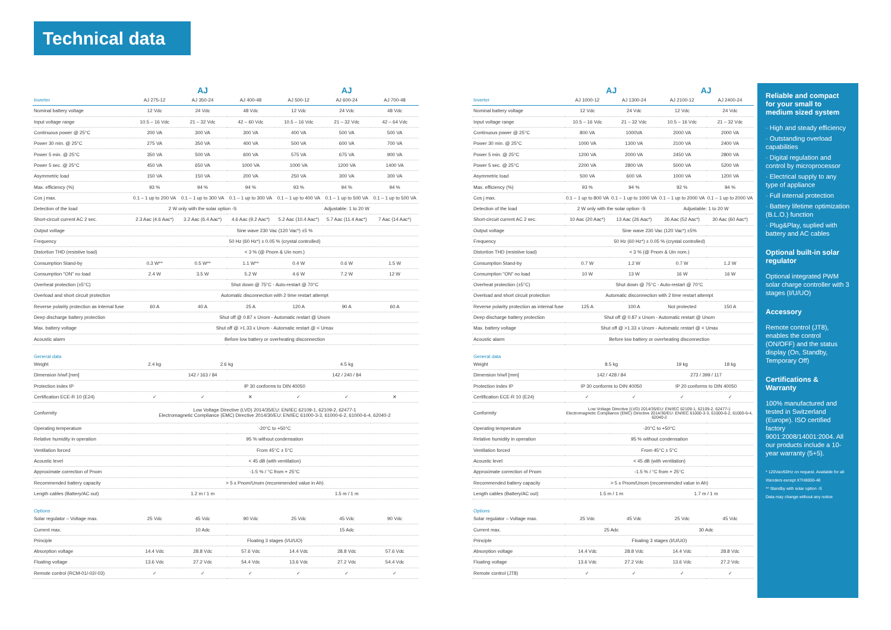Technical data
| | AJ | | | AJ | | |
| Inverter | AJ 275-12 | AJ 350-24 | AJ 400-48 | AJ 500-12 | AJ 600-24 | AJ 700-48 |
| Nominal battery voltage | 12 Vdc | 24 Vdc | 48 Vdc | 12 Vdc | 24 Vdc | 48 Vdc |
| Input voltage range | 10.5 – 16 Vdc | 21 – 32 Vdc | 42 – 60 Vdc | 10.5 – 16 Vdc | 21 – 32 Vdc | 42 – 64 Vdc |
| Continuous power @ 25°C | 200 VA | 300 VA | 300 VA | 400 VA | 500 VA | 500 VA |
| Power 30 min. @ 25°C | 275 VA | 350 VA | 400 VA | 500 VA | 600 VA | 700 VA |
| Power 5 min. @ 25°C | 350 VA | 500 VA | 600 VA | 575 VA | 675 VA | 900 VA |
| Power 5 sec. @ 25°C | 450 VA | 650 VA | 1000 VA | 1000 VA | 1200 VA | 1400 VA |
| Asymmetric load | 150 VA | 150 VA | 200 VA | 250 VA | 300 VA | 300 VA |
| Max. efficiency (%) | 93 % | 94 % | 94 % | 93 % | 94 % | 94 % |
| Cos j max. | 0.1 – 1 up to 200 VA | 0.1 – 1 up to 300 VA | 0.1 – 1 up to 300 VA | 0.1 – 1 up to 400 VA | 0.1 – 1 up to 500 VA | 0.1 – 1 up to 500 VA |
| Detection of the load | 2 W only with the solar option -S | | | Adjustable: 1 to 20 W | | |
| Short-circuit current AC 2 sec. | 2.3 Aac (4.6 Aac*) | 3.2 Aac (6.4 Aac*) | 4.6 Aac (9.2 Aac*) | 5.2 Aac (10.4 Aac*) | 5.7 Aac (11.4 Aac*) | 7 Aac (14 Aac*) |
| Output voltage | Sine wave 230 Vac (120 Vac*) ±5 % | | | | | |
| Frequency | 50 Hz (60 Hz*) ± 0.05 % (crystal controlled) | | | | | |
| Distortion THD (resistive load) | < 3 % (@ Pnom & Uin nom.) | | | | | |
| Consumption Stand-by | 0.3 W** | 0.5 W** | 1.1 W** | 0.4 W | 0.6 W | 1.5 W |
| Consumption "ON" no load | 2.4 W | 3.5 W | 5.2 W | 4.6 W | 7.2 W | 12 W |
| Overheat protection (±5°C) | Shut down @ 75°C - Auto-restart @ 70°C | | | | | |
| Overload and short circuit protection | Automatic disconnection with 2 time restart attempt | | | | | |
| Reverse polarity protection as internal fuse | 60 A | 40 A | 25 A | 120 A | 90 A | 60 A |
| Deep discharge battery protection | Shut off @ 0.87 x Unom - Automatic restart @ Unom | | | | | |
| Max. battery voltage | Shut off @ >1.33 x Unom - Automatic restart @ < Umax | | | | | |
| Acoustic alarm | Before low battery or overheating disconnection | | | | | |
| General data | | | | | | |
| Weight | 2.4 kg | 2.6 kg | | 4.5 kg | | |
| Dimension h/w/l [mm] | 142 / 163 / 84 | | | 142 / 240 / 84 | | |
| Protection index IP | IP 30 conforms to DIN 40050 | | | | | |
| Certification ECE-R 10 (E24) | ✓ | ✓ | ✕ | ✓ | ✓ | ✕ |
| Conformity | Low Voltage Directive (LVD) 2014/35/EU: EN/IEC 62109-1, 62109-2, 62477-1 Electromagnetic Compliance (EMC) Directive 2014/30/EU: EN/IEC 61000-3-3, 61000-6-2, 61000-6-4, 62040-2 | | | | | |
| Operating temperature | -20°C to +50°C | | | | | |
| Relative humidity in operation | 95 % without condensation | | | | | |
| Ventilation forced | From 45°C ± 5°C | | | | | |
| Acoustic level | < 45 dB (with ventilation) | | | | | |
| Approximate correction of Pnom | -1.5 % / °C from + 25°C | | | | | |
| Recommended battery capacity | > 5 x Pnom/Unom (recommended value in Ah) | | | | | |
| Length cables (Battery/AC out) | 1.2 m / 1 m | | | 1.5 m / 1 m | | |
| Options | | | | | | |
| Solar regulator – Voltage max. | 25 Vdc | 45 Vdc | 90 Vdc | 25 Vdc | 45 Vdc | 90 Vdc |
| Current max. | 10 Adc | | | 15 Adc | | |
| Principle | Floating 3 stages (I/U/UO) | | | | | |
| Absorption voltage | 14.4 Vdc | 28.8 Vdc | 57.6 Vdc | 14.4 Vdc | 28.8 Vdc | 57.6 Vdc |
| Floating voltage | 13.6 Vdc | 27.2 Vdc | 54.4 Vdc | 13.6 Vdc | 27.2 Vdc | 54.4 Vdc |
| Remote control (RCM-01/-02/-03) | ✓ | ✓ | ✓ | ✓ | ✓ | ✓ |
| | AJ | | AJ | |
| Inverter | AJ 1000-12 | AJ 1300-24 | AJ 2100-12 | AJ 2400-24 |
| Nominal battery voltage | 12 Vdc | 24 Vdc | 12 Vdc | 24 Vdc |
| Input voltage range | 10.5 – 16 Vdc | 21 – 32 Vdc | 10.5 – 16 Vdc | 21 – 32 Vdc |
| Continuous power @ 25°C | 800 VA | 1000VA | 2000 VA | 2000 VA |
| Power 30 min. @ 25°C | 1000 VA | 1300 VA | 2100 VA | 2400 VA |
| Power 5 min. @ 25°C | 1200 VA | 2000 VA | 2450 VA | 2800 VA |
| Power 5 sec. @ 25°C | 2200 VA | 2800 VA | 5000 VA | 5200 VA |
| Asymmetric load | 500 VA | 600 VA | 1000 VA | 1200 VA |
| Max. efficiency (%) | 93 % | 94 % | 92 % | 94 % |
| Cos j max. | 0.1 – 1 up to 800 VA | 0.1 – 1 up to 1000 VA | 0.1 – 1 up to 2000 VA | 0.1 – 1 up to 2000 VA |
| Detection of the load | 2 W only with the solar option -S | | Adjustable: 1 to 20 W | |
| Short-circuit current AC 2 sec. | 10 Aac (20 Aac*) | 13 Aac (26 Aac*) | 26 Aac (52 Aac*) | 30 Aac (60 Aac*) |
| Output voltage | Sine wave 230 Vac (120 Vac*) ±5% | | | |
| Frequency | 50 Hz (60 Hz*) ± 0.05 % (crystal controlled) | | | |
| Distortion THD (resistive load) | < 3 % (@ Pnom & Uin nom.) | | | |
| Consumption Stand-by | 0.7 W | 1.2 W | 0.7 W | 1.2 W |
| Consumption "ON" no load | 10 W | 13 W | 16 W | 16 W |
| Overheat protection (±5°C) | Shut down @ 75°C - Auto-restart @ 70°C | | | |
| Overload and short circuit protection | Automatic disconnection with 2 time restart attempt | | | |
| Reverse polarity protection as internal fuse | 125 A | 100 A | Not protected | 150 A |
| Deep discharge battery protection | Shut off @ 0.87 x Unom - Automatic restart @ Unom | | | |
| Max. battery voltage | Shut off @ >1.33 x Unom - Automatic restart @ < Umax | | | |
| Acoustic alarm | Before low battery or overheating disconnection | | | |
| General data | | | | |
| Weight | 8.5 kg | | 19 kg | 18 kg |
| Dimension h/w/l [mm] | 142 / 428 / 84 | | 273 / 399 / 117 | |
| Protection index IP | IP 30 conforms to DIN 40050 | | IP 20 conforms to DIN 40050 | |
| Certification ECE-R 10 (E24) | ✓ | ✓ | ✓ | ✓ |
| Conformity | Low Voltage Directive (LVD) 2014/35/EU: EN/IEC 62109-1, 62109-2, 62477-1 Electromagnetic Compliance (EMC) Directive 2014/30/EU: EN/IEC 61000-3-3, 61000-6-2, 61000-6-4, 62040-2 | | | |
| Operating temperature | -20°C to +50°C | | | |
| Relative humidity in operation | 95 % without condensation | | | |
| Ventilation forced | From 45°C ± 5°C | | | |
| Acoustic level | < 45 dB (with ventilation) | | | |
| Approximate correction of Pnom | -1.5 % / °C from + 25°C | | | |
| Recommended battery capacity | > 5 x Pnom/Unom (recommended value in Ah) | | | |
| Length cables (Battery/AC out) | 1.5 m / 1 m | | 1.7 m / 1 m | |
| Options | | | | |
| Solar regulator – Voltage max. | 25 Vdc | 45 Vdc | 25 Vdc | 45 Vdc |
| Current max. | 25 Adc | | 30 Adc | |
| Principle | Floating 3 stages (I/U/UO) | | | |
| Absorption voltage | 14.4 Vdc | 28.8 Vdc | 14.4 Vdc | 28.8 Vdc |
| Floating voltage | 13.6 Vdc | 27.2 Vdc | 13.6 Vdc | 27.2 Vdc |
| Remote control (JT8) | ✓ | ✓ | ✓ | ✓ |
Reliable and compact for your small to medium sized system
· High and steady efficiency
· Outstanding overload capabilities
· Digital regulation and control by microprocessor
· Electrical supply to any type of appliance
· Full internal protection
· Battery lifetime optimization (B.L.O.) function
· Plug&Play, suplied with battery and AC cables
Optional built-in solar regulator
Optional integrated PWM solar charge controller with 3 stages (I/U/UO)
Accessory
Remote control (JT8), enables the control (ON/OFF) and the status display (On, Standby, Temporary Off)
Certifications & Warranty
100% manufactured and tested in Switzerland (Europe). ISO certified factory 9001:2008/14001:2004. All our products include a 10-year warranty (5+5).
* 120Vac/60Hz on request. Available for all Xtenders except XTH8000-48
** Standby with solar option -S
Data may change without any notice